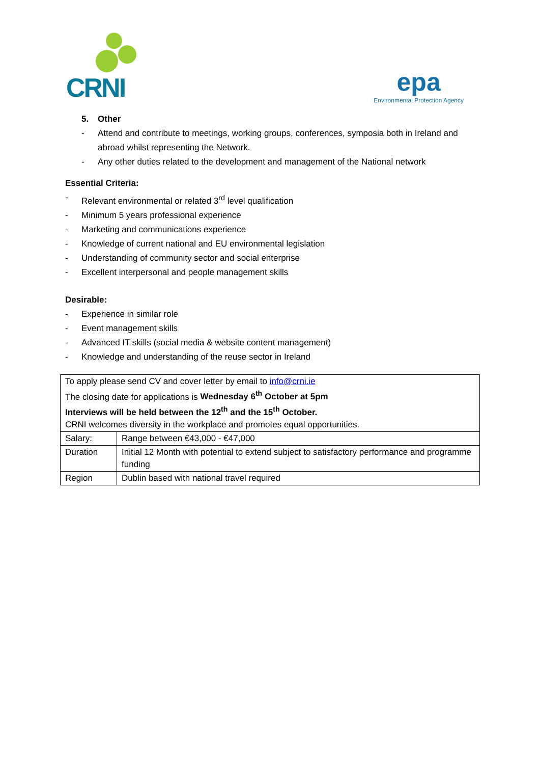CRNI
epa
Environmental Protection Agency
5. Other
- Attend and contribute to meetings, working groups, conferences, symposia both in Ireland and abroad whilst representing the Network.
- Any other duties related to the development and management of the National network
Essential Criteria:
- Relevant environmental or related 3<sup>rd</sup> level qualification
- Minimum 5 years professional experience
- Marketing and communications experience
- Knowledge of current national and EU environmental legislation
- Understanding of community sector and social enterprise
- Excellent interpersonal and people management skills
Desirable:
- Experience in similar role
- Event management skills
- Advanced IT skills (social media & website content management)
- Knowledge and understanding of the reuse sector in Ireland
| To apply please send CV and cover letter by email to info@crni.ie The closing date for applications is Wednesday 6<sup>th</sup> October at 5pm Interviews will be held between the 12<sup>th</sup> and the 15<sup>th</sup> October. CRNI welcomes diversity in the workplace and promotes equal opportunities. | |
| Salary: | Range between €43,000 - €47,000 |
| Duration | Initial 12 Month with potential to extend subject to satisfactory performance and programme funding |
| Region | Dublin based with national travel required |